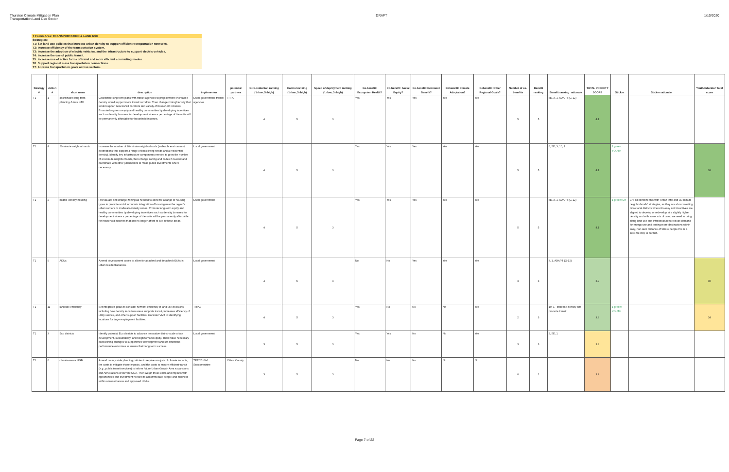Thurston Climate Mitigation Plan
Transportation Land Use Sector
DRAFT 1/10/2020
T Focus Area: TRANSPORTATION & LAND USE
Strategies:
T1: Set land use policies that increase urban density to support efficient transportation networks.
T2: Increase efficiency of the transportation system.
T3: Increase the adoption of electric vehicles, and the infrastructure to support electric vehicles.
T4: Increase the use of public transit.
T5: Increase use of active forms of travel and more efficient commuting modes.
T6: Support regional mass transportation connections.
T7: Address transportation goals across sectors.
| Strategy # | Action # | short name | description | implementor | potential partners | GHG reduction ranking (1=low, 5=high) | Control ranking (1=low, 5=high) | Speed of deployment ranking (1=low, 5=high) | Co-benefit: Ecosystem Health? | Co-benefit: Social Equity? | Co-benefit: Economic Benefit? | Cobenefit: Climate Adaptation? | Cobenefit: Other Regional Goals? | Number of co-benefits | Benefit ranking | Benefit ranking: rationale | TOTAL PRIORITY SCORE | Sticker | Sticker rationale | Youth/Educator Total score |
| --- | --- | --- | --- | --- | --- | --- | --- | --- | --- | --- | --- | --- | --- | --- | --- | --- | --- | --- | --- | --- |
| T1 | 1 | coordinated long term planning- future infill | Coordinate long-term plans with transit agencies to project where increased density would support more transit corridors. Then change zoning/density that would support new transit corridors and variety of household incomes. Promote long-term equity and healthy communities by developing incentives such as density bonuses for development where a percentage of the units will be permanently affordable for household incomes. | Local government/ transit agencies | TRPC | 4 | 5 | 3 | Yes | Yes | Yes | Yes | Yes | 5 | 5 | 5E, 3, 1, ADAPT (G-12) | 4.1 | | | |
| T1 | 4 | 20-minute neighborhoods | Increase the number of 20-minute neighborhoods (walkable environment, destinations that support a range of basic living needs and a residential density). Identify key infrastructure components needed to grow the number of 20-minute neighborhoods, then change zoning and codes if needed and coordinate with other jurisdictions to make public investments where necessary. | Local government | | 4 | 5 | 3 | Yes | Yes | Yes | Yes | Yes | 5 | 5 | 6, 5E, 3, 10, 1 | 4.1 | 1 green: YOUTH | | 38 |
| T1 | 2 | middle-density housing | Reevaluate and change zoning as needed to allow for a range of housing types to promote social economic integration of housing near the region's urban centers or moderate-density zones. Promote long-term equity and healthy communities by developing incentives such as density bonuses for development where a percentage of the units will be permanently affordable for household incomes that can no longer afford to live in these areas. | Local government | | 4 | 5 | 3 | Yes | Yes | Yes | Yes | Yes | 5 | 5 | 5E, 3, 1, ADAPT (G-12) | 4.1 | 1 green: CH | CH: I'd combine this with 'urban infill' and '20-minute neighborhoods' strategies, as they are about creating more local districts where it's easy and incentives are aligned to develop or redevelop at a slightly higher density and with some mix of uses; we need to bring along land use and infrastructure to reduce demand for energy use and putting more destinations within easy, non-auto distance of where people live is a sure-fire way to do that. | |
| T1 | 9 | ADUs | Amend development codes to allow for attached and detached ADU's in urban residential areas. | Local government | | 4 | 5 | 3 | No | No | Yes | Yes | Yes | 3 | 3 | 3, 1, ADAPT (G-12) | 3.9 | | | 35 |
| T1 | 11 | land use efficiency | Set integrated goals to consider network efficiency in land use decisions, including how density in certain areas supports transit, increases efficiency of utility service, and other support facilities. Consider VMT in identifying locations for large employment facilities. | TRPC | | 4 | 5 | 3 | Yes | No | No | No | Yes | 2 | 3 | 10, 1 - increase density and promote transit | 3.9 | 1 green: YOUTH | | 34 |
| T1 | 3 | Eco districts | Identify potential Eco districts to advance innovative district-scale urban development, sustainability, and neighborhood equity. Then make necessary code/zoning changes to support their development and set ambitious performance outcomes to ensure their long-term success. | Local government | | 3 | 5 | 3 | Yes | Yes | No | No | Yes | 3 | 3 | 2, 5E, 1 | 3.4 | | | |
| T1 | 6 | climate-aware UGB | Amend county wide planning policies to require analysis of climate impacts, the costs to mitigate those impacts, and the costs to ensure efficient transit (e.g., public transit services) to inform future Urban Growth Area expansions and Annexations of current UGA. Then weigh those costs and impacts with opportunities and investment needed to accommodate people and business within annexed areas and approved UGAs. | TRPC/UGM Subcommittee | Cities, County | 3 | 5 | 3 | No | No | No | No | No | 0 | 1 | | 3.2 | | | |
Page 7 of 22